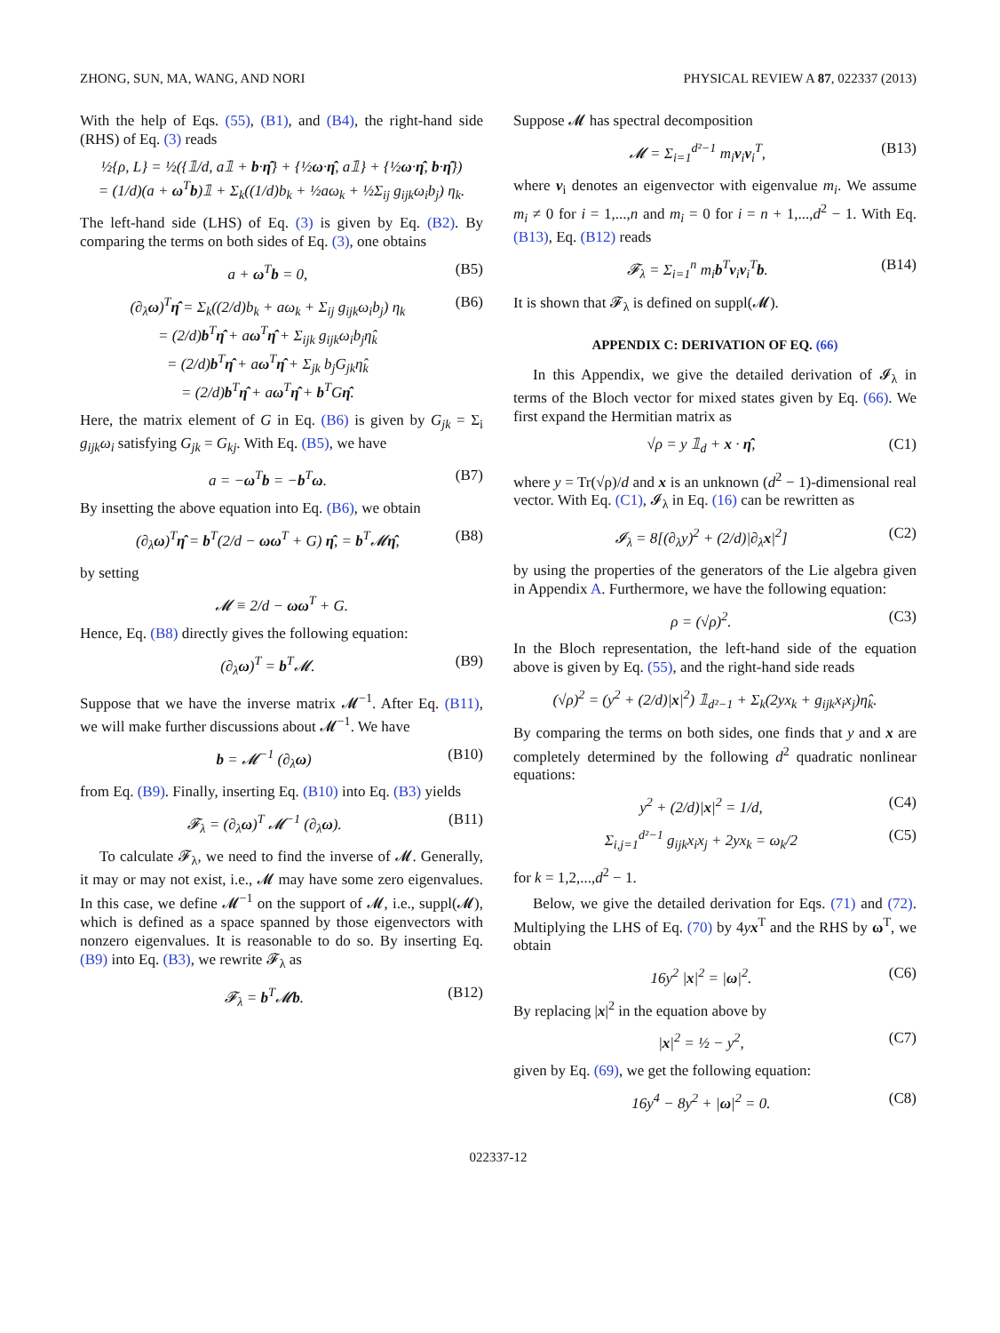ZHONG, SUN, MA, WANG, AND NORI PHYSICAL REVIEW A 87, 022337 (2013)
With the help of Eqs. (55), (B1), and (B4), the right-hand side (RHS) of Eq. (3) reads
½{ρ, L} = ½({𝟙/d, a𝟙 + b·η̂} + {½ω·η̂, a𝟙} + {½ω·η̂, b·η̂})
= (1/d)(a + ω<sup>T</sup>b)𝟙 + Σ<sub>k</sub>((1/d)b<sub>k</sub> + ½aω<sub>k</sub> + ½Σ<sub>ij</sub> g<sub>ijk</sub>ω<sub>i</sub>b<sub>j</sub>) η<sub>k</sub>.
The left-hand side (LHS) of Eq. (3) is given by Eq. (B2). By comparing the terms on both sides of Eq. (3), one obtains
a + ω<sup>T</sup>b = 0, (B5)
(∂<sub>λ</sub>ω)<sup>T</sup>η̂ = Σ<sub>k</sub>((2/d)b<sub>k</sub> + aω<sub>k</sub> + Σ<sub>ij</sub> g<sub>ijk</sub>ω<sub>i</sub>b<sub>j</sub>) η<sub>k</sub>
= (2/d)b<sup>T</sup>η̂ + aω<sup>T</sup>η̂ + Σ<sub>ijk</sub> g<sub>ijk</sub>ω<sub>i</sub>b<sub>j</sub>η̂<sub>k</sub>
= (2/d)b<sup>T</sup>η̂ + aω<sup>T</sup>η̂ + Σ<sub>jk</sub> b<sub>j</sub>G<sub>jk</sub>η̂<sub>k</sub>
= (2/d)b<sup>T</sup>η̂ + aω<sup>T</sup>η̂ + b<sup>T</sup>Gη̂. (B6)
Here, the matrix element of G in Eq. (B6) is given by G<sub>jk</sub> = Σ<sub>i</sub> g<sub>ijk</sub>ω<sub>i</sub> satisfying G<sub>jk</sub> = G<sub>kj</sub>. With Eq. (B5), we have
a = −ω<sup>T</sup>b = −b<sup>T</sup>ω. (B7)
By insetting the above equation into Eq. (B6), we obtain
(∂<sub>λ</sub>ω)<sup>T</sup>η̂ = b<sup>T</sup>(2/d − ωω<sup>T</sup> + G) η̂, = b<sup>T</sup>𝓜η̂, (B8)
by setting
𝓜 ≡ 2/d − ωω<sup>T</sup> + G.
Hence, Eq. (B8) directly gives the following equation:
(∂<sub>λ</sub>ω)<sup>T</sup> = b<sup>T</sup>𝓜. (B9)
Suppose that we have the inverse matrix 𝓜<sup>−1</sup>. After Eq. (B11), we will make further discussions about 𝓜<sup>−1</sup>. We have
b = 𝓜<sup>−1</sup> (∂<sub>λ</sub>ω) (B10)
from Eq. (B9). Finally, inserting Eq. (B10) into Eq. (B3) yields
𝓕<sub>λ</sub> = (∂<sub>λ</sub>ω)<sup>T</sup> 𝓜<sup>−1</sup> (∂<sub>λ</sub>ω). (B11)
To calculate 𝓕<sub>λ</sub>, we need to find the inverse of 𝓜. Generally, it may or may not exist, i.e., 𝓜 may have some zero eigenvalues. In this case, we define 𝓜<sup>−1</sup> on the support of 𝓜, i.e., suppl(𝓜), which is defined as a space spanned by those eigenvectors with nonzero eigenvalues. It is reasonable to do so. By inserting Eq. (B9) into Eq. (B3), we rewrite 𝓕<sub>λ</sub> as
𝓕<sub>λ</sub> = b<sup>T</sup>𝓜b. (B12)
Suppose 𝓜 has spectral decomposition
𝓜 = Σ<sub>i=1</sub><sup>d²−1</sup> m<sub>i</sub>v<sub>i</sub>v<sub>i</sub><sup>T</sup>, (B13)
where v<sub>i</sub> denotes an eigenvector with eigenvalue m<sub>i</sub>. We assume m<sub>i</sub> ≠ 0 for i = 1,...,n and m<sub>i</sub> = 0 for i = n + 1,...,d<sup>2</sup> − 1. With Eq. (B13), Eq. (B12) reads
𝓕<sub>λ</sub> = Σ<sub>i=1</sub><sup>n</sup> m<sub>i</sub>b<sup>T</sup>v<sub>i</sub>v<sub>i</sub><sup>T</sup>b. (B14)
It is shown that 𝓕<sub>λ</sub> is defined on suppl(𝓜).
APPENDIX C: DERIVATION OF EQ. (66)
In this Appendix, we give the detailed derivation of 𝓘<sub>λ</sub> in terms of the Bloch vector for mixed states given by Eq. (66). We first expand the Hermitian matrix as
√ρ = y 𝟙<sub>d</sub> + x · η̂, (C1)
where y = Tr(√ρ)/d and x is an unknown (d<sup>2</sup> − 1)-dimensional real vector. With Eq. (C1), 𝓘<sub>λ</sub> in Eq. (16) can be rewritten as
𝓘<sub>λ</sub> = 8[(∂<sub>λ</sub>y)<sup>2</sup> + (2/d)|∂<sub>λ</sub>x|<sup>2</sup>] (C2)
by using the properties of the generators of the Lie algebra given in Appendix A. Furthermore, we have the following equation:
ρ = (√ρ)<sup>2</sup>. (C3)
In the Bloch representation, the left-hand side of the equation above is given by Eq. (55), and the right-hand side reads
(√ρ)<sup>2</sup> = (y<sup>2</sup> + (2/d)|x|<sup>2</sup>) 𝟙<sub>d²−1</sub> + Σ<sub>k</sub>(2yx<sub>k</sub> + g<sub>ijk</sub>x<sub>i</sub>x<sub>j</sub>)η̂<sub>k</sub>.
By comparing the terms on both sides, one finds that y and x are completely determined by the following d<sup>2</sup> quadratic nonlinear equations:
y<sup>2</sup> + (2/d)|x|<sup>2</sup> = 1/d, (C4)
Σ<sub>i,j=1</sub><sup>d²−1</sup> g<sub>ijk</sub>x<sub>i</sub>x<sub>j</sub> + 2yx<sub>k</sub> = ω<sub>k</sub>/2 (C5)
for k = 1,2,...,d<sup>2</sup> − 1.
Below, we give the detailed derivation for Eqs. (71) and (72). Multiplying the LHS of Eq. (70) by 4yx<sup>T</sup> and the RHS by ω<sup>T</sup>, we obtain
16y<sup>2</sup> |x|<sup>2</sup> = |ω|<sup>2</sup>. (C6)
By replacing |x|<sup>2</sup> in the equation above by
|x|<sup>2</sup> = ½ − y<sup>2</sup>, (C7)
given by Eq. (69), we get the following equation:
16y<sup>4</sup> − 8y<sup>2</sup> + |ω|<sup>2</sup> = 0. (C8)
022337-12